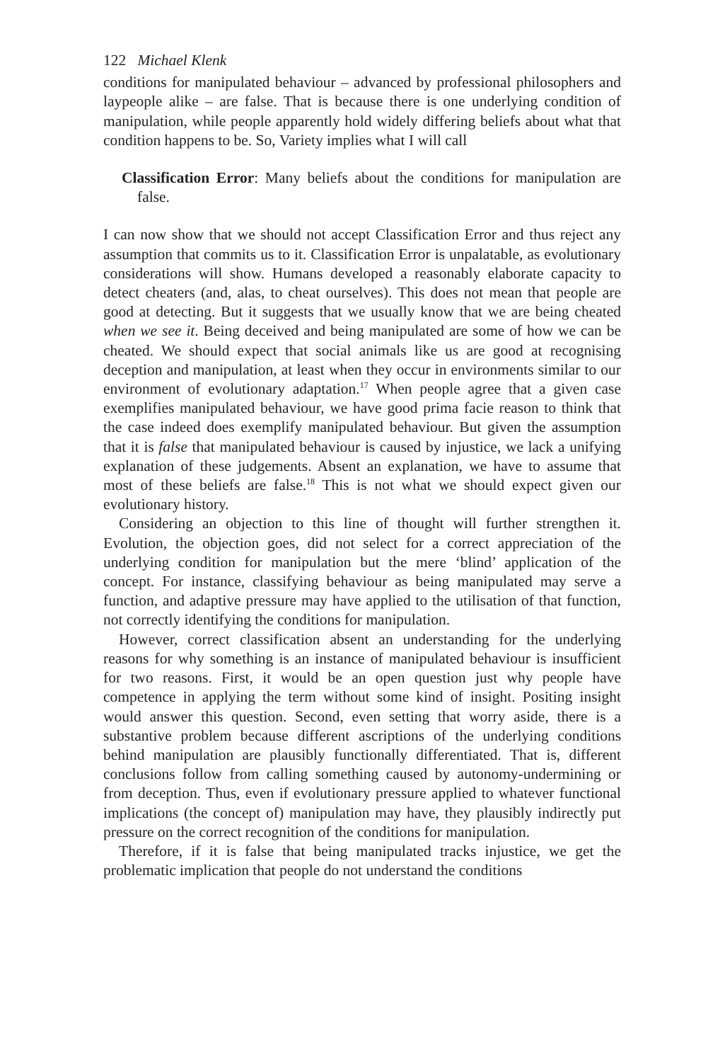122 Michael Klenk
conditions for manipulated behaviour – advanced by professional philosophers and laypeople alike – are false. That is because there is one underlying condition of manipulation, while people apparently hold widely differing beliefs about what that condition happens to be. So, Variety implies what I will call
Classification Error: Many beliefs about the conditions for manipulation are false.
I can now show that we should not accept Classification Error and thus reject any assumption that commits us to it. Classification Error is unpalatable, as evolutionary considerations will show. Humans developed a reasonably elaborate capacity to detect cheaters (and, alas, to cheat ourselves). This does not mean that people are good at detecting. But it suggests that we usually know that we are being cheated when we see it. Being deceived and being manipulated are some of how we can be cheated. We should expect that social animals like us are good at recognising deception and manipulation, at least when they occur in environments similar to our environment of evolutionary adaptation.<sup>17</sup> When people agree that a given case exemplifies manipulated behaviour, we have good prima facie reason to think that the case indeed does exemplify manipulated behaviour. But given the assumption that it is false that manipulated behaviour is caused by injustice, we lack a unifying explanation of these judgements. Absent an explanation, we have to assume that most of these beliefs are false.<sup>18</sup> This is not what we should expect given our evolutionary history.
Considering an objection to this line of thought will further strengthen it. Evolution, the objection goes, did not select for a correct appreciation of the underlying condition for manipulation but the mere ‘blind’ application of the concept. For instance, classifying behaviour as being manipulated may serve a function, and adaptive pressure may have applied to the utilisation of that function, not correctly identifying the conditions for manipulation.
However, correct classification absent an understanding for the underlying reasons for why something is an instance of manipulated behaviour is insufficient for two reasons. First, it would be an open question just why people have competence in applying the term without some kind of insight. Positing insight would answer this question. Second, even setting that worry aside, there is a substantive problem because different ascriptions of the underlying conditions behind manipulation are plausibly functionally differentiated. That is, different conclusions follow from calling something caused by autonomy-undermining or from deception. Thus, even if evolutionary pressure applied to whatever functional implications (the concept of) manipulation may have, they plausibly indirectly put pressure on the correct recognition of the conditions for manipulation.
Therefore, if it is false that being manipulated tracks injustice, we get the problematic implication that people do not understand the conditions